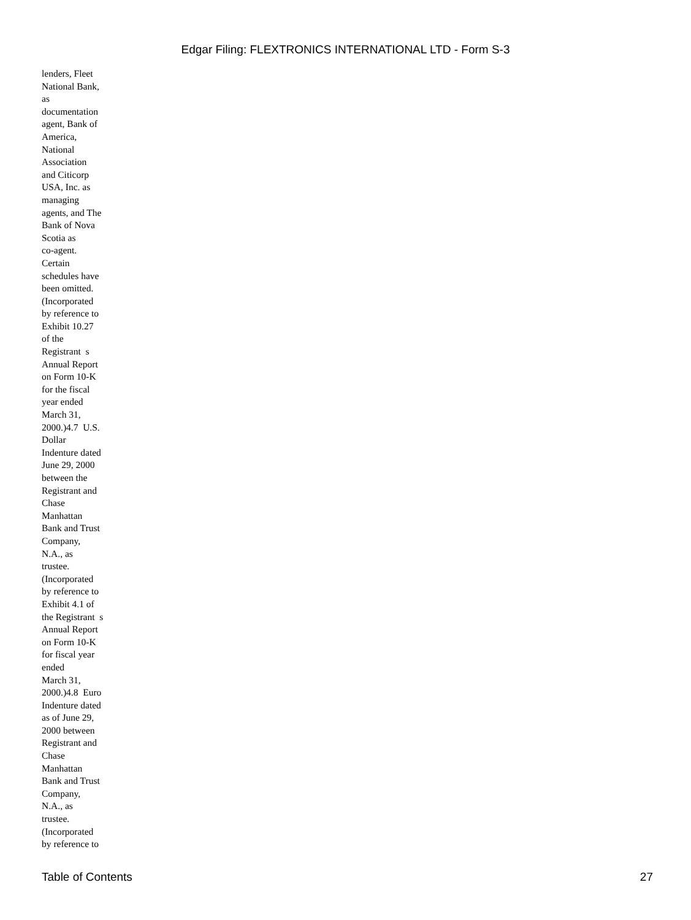Edgar Filing: FLEXTRONICS INTERNATIONAL LTD - Form S-3
lenders, Fleet
National Bank,
as
documentation
agent, Bank of
America,
National
Association
and Citicorp
USA, Inc. as
managing
agents, and The
Bank of Nova
Scotia as
co-agent.
Certain
schedules have
been omitted.
(Incorporated
by reference to
Exhibit 10.27
of the
Registrant s
Annual Report
on Form 10-K
for the fiscal
year ended
March 31,
2000.)4.7 U.S.
Dollar
Indenture dated
June 29, 2000
between the
Registrant and
Chase
Manhattan
Bank and Trust
Company,
N.A., as
trustee.
(Incorporated
by reference to
Exhibit 4.1 of
the Registrant s
Annual Report
on Form 10-K
for fiscal year
ended
March 31,
2000.)4.8 Euro
Indenture dated
as of June 29,
2000 between
Registrant and
Chase
Manhattan
Bank and Trust
Company,
N.A., as
trustee.
(Incorporated
by reference to
Table of Contents 27